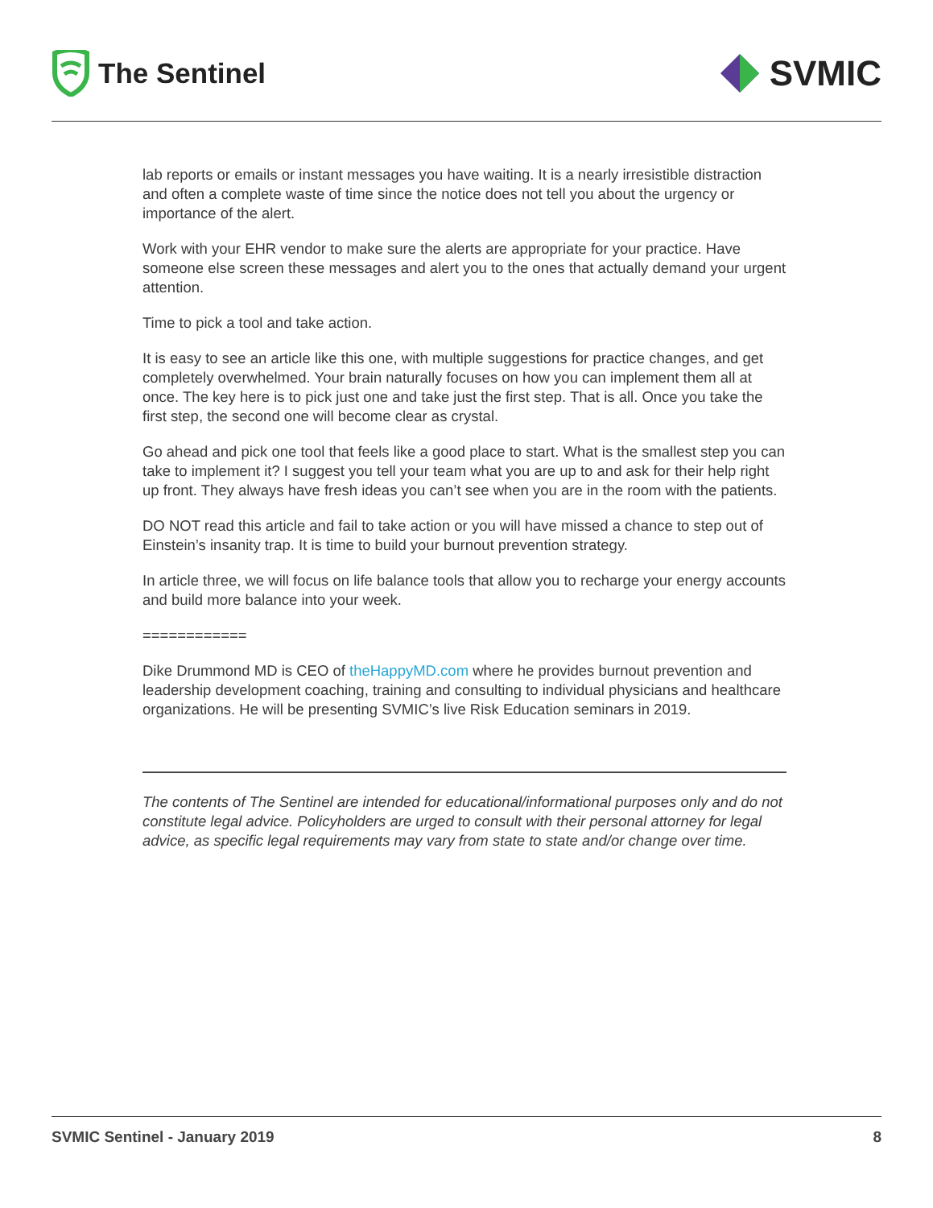The Sentinel
SVMIC
lab reports or emails or instant messages you have waiting. It is a nearly irresistible distraction and often a complete waste of time since the notice does not tell you about the urgency or importance of the alert.
Work with your EHR vendor to make sure the alerts are appropriate for your practice. Have someone else screen these messages and alert you to the ones that actually demand your urgent attention.
Time to pick a tool and take action.
It is easy to see an article like this one, with multiple suggestions for practice changes, and get completely overwhelmed. Your brain naturally focuses on how you can implement them all at once. The key here is to pick just one and take just the first step. That is all. Once you take the first step, the second one will become clear as crystal.
Go ahead and pick one tool that feels like a good place to start. What is the smallest step you can take to implement it? I suggest you tell your team what you are up to and ask for their help right up front. They always have fresh ideas you can’t see when you are in the room with the patients.
DO NOT read this article and fail to take action or you will have missed a chance to step out of Einstein’s insanity trap. It is time to build your burnout prevention strategy.
In article three, we will focus on life balance tools that allow you to recharge your energy accounts and build more balance into your week.
============
Dike Drummond MD is CEO of theHappyMD.com where he provides burnout prevention and leadership development coaching, training and consulting to individual physicians and healthcare organizations. He will be presenting SVMIC’s live Risk Education seminars in 2019.
The contents of The Sentinel are intended for educational/informational purposes only and do not constitute legal advice. Policyholders are urged to consult with their personal attorney for legal advice, as specific legal requirements may vary from state to state and/or change over time.
SVMIC Sentinel - January 2019 8